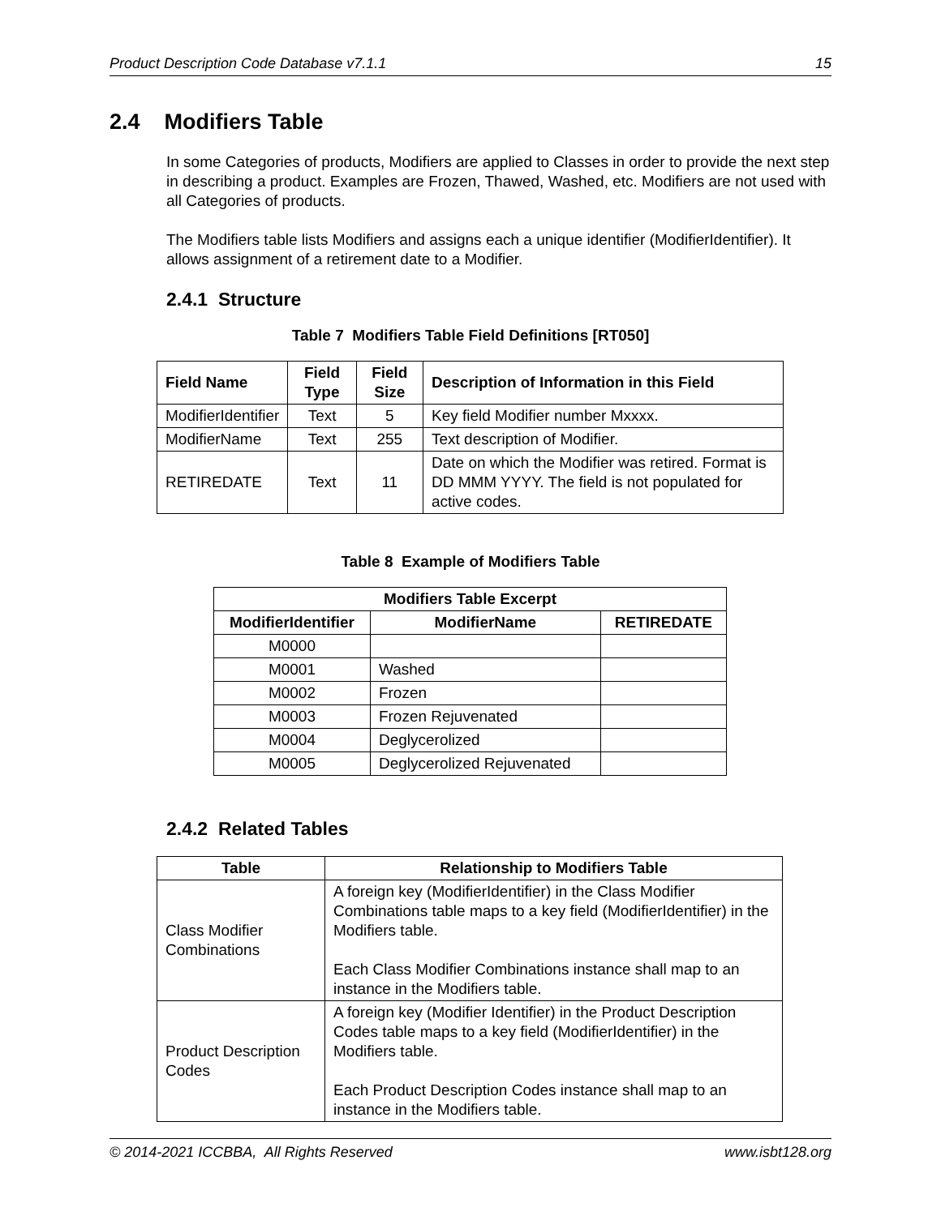Product Description Code Database v7.1.1 15
2.4 Modifiers Table
In some Categories of products, Modifiers are applied to Classes in order to provide the next step in describing a product. Examples are Frozen, Thawed, Washed, etc. Modifiers are not used with all Categories of products.
The Modifiers table lists Modifiers and assigns each a unique identifier (ModifierIdentifier). It allows assignment of a retirement date to a Modifier.
2.4.1 Structure
Table 7 Modifiers Table Field Definitions [RT050]
| Field Name | Field Type | Field Size | Description of Information in this Field |
| --- | --- | --- | --- |
| ModifierIdentifier | Text | 5 | Key field Modifier number Mxxxx. |
| ModifierName | Text | 255 | Text description of Modifier. |
| RETIREDATE | Text | 11 | Date on which the Modifier was retired. Format is DD MMM YYYY. The field is not populated for active codes. |
Table 8 Example of Modifiers Table
| Modifiers Table Excerpt | | |
| --- | --- | --- |
| ModifierIdentifier | ModifierName | RETIREDATE |
| M0000 | | |
| M0001 | Washed | |
| M0002 | Frozen | |
| M0003 | Frozen Rejuvenated | |
| M0004 | Deglycerolized | |
| M0005 | Deglycerolized Rejuvenated | |
2.4.2 Related Tables
| Table | Relationship to Modifiers Table |
| --- | --- |
| Class Modifier Combinations | A foreign key (ModifierIdentifier) in the Class Modifier Combinations table maps to a key field (ModifierIdentifier) in the Modifiers table. Each Class Modifier Combinations instance shall map to an instance in the Modifiers table. |
| Product Description Codes | A foreign key (Modifier Identifier) in the Product Description Codes table maps to a key field (ModifierIdentifier) in the Modifiers table. Each Product Description Codes instance shall map to an instance in the Modifiers table. |
© 2014-2021 ICCBBA, All Rights Reserved www.isbt128.org